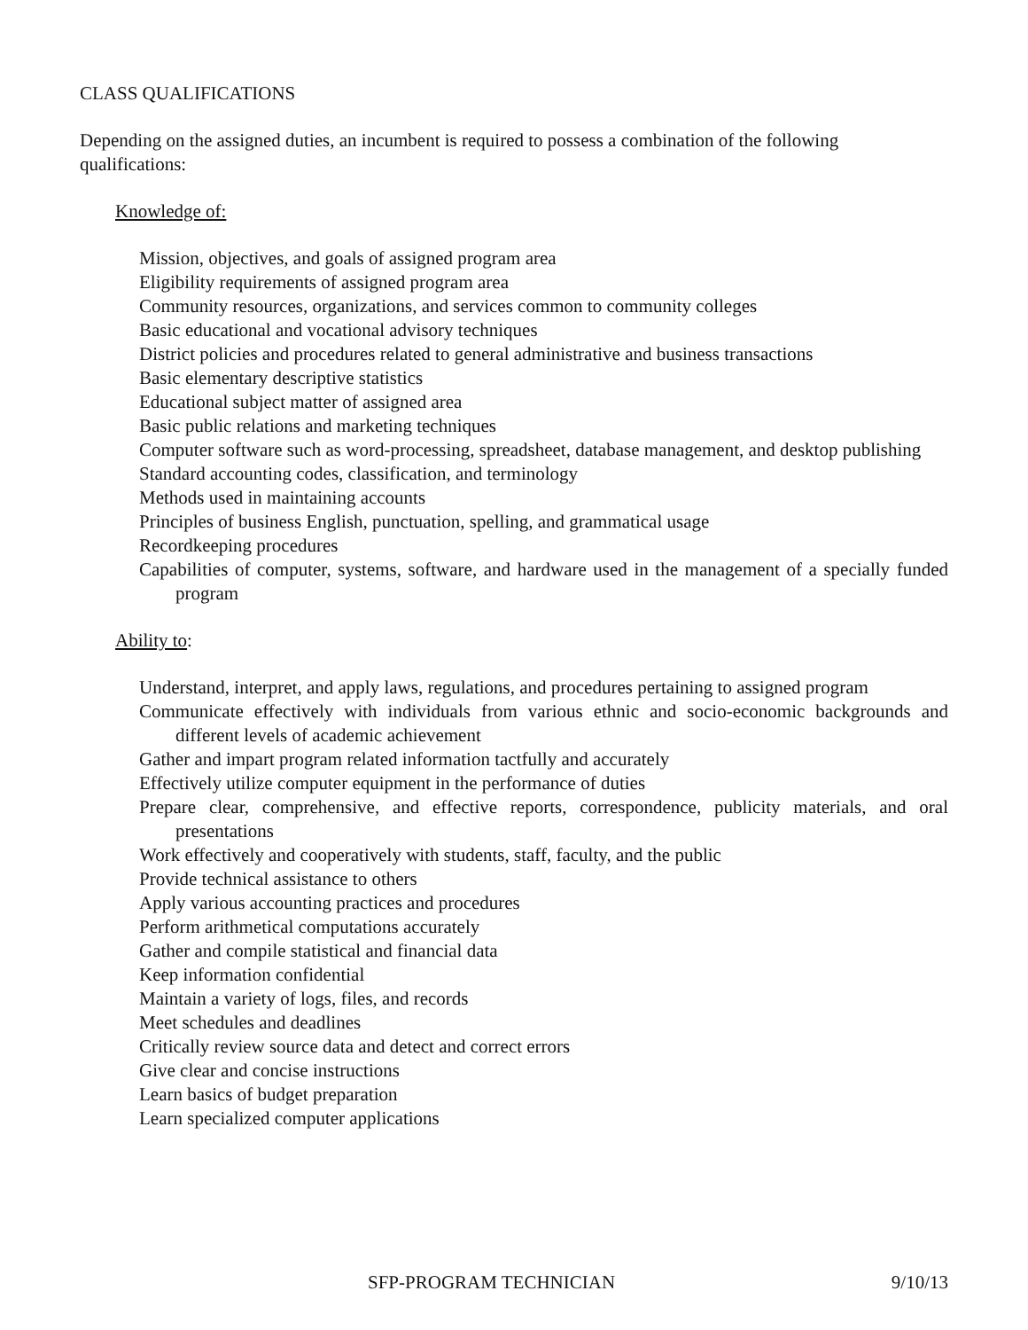CLASS QUALIFICATIONS
Depending on the assigned duties, an incumbent is required to possess a combination of the following qualifications:
Knowledge of:
Mission, objectives, and goals of assigned program area
Eligibility requirements of assigned program area
Community resources, organizations, and services common to community colleges
Basic educational and vocational advisory techniques
District policies and procedures related to general administrative and business transactions
Basic elementary descriptive statistics
Educational subject matter of assigned area
Basic public relations and marketing techniques
Computer software such as word-processing, spreadsheet, database management, and desktop publishing
Standard accounting codes, classification, and terminology
Methods used in maintaining accounts
Principles of business English, punctuation, spelling, and grammatical usage
Recordkeeping procedures
Capabilities of computer, systems, software, and hardware used in the management of a specially funded program
Ability to:
Understand, interpret, and apply laws, regulations, and procedures pertaining to assigned program
Communicate effectively with individuals from various ethnic and socio-economic backgrounds and different levels of academic achievement
Gather and impart program related information tactfully and accurately
Effectively utilize computer equipment in the performance of duties
Prepare clear, comprehensive, and effective reports, correspondence, publicity materials, and oral presentations
Work effectively and cooperatively with students, staff, faculty, and the public
Provide technical assistance to others
Apply various accounting practices and procedures
Perform arithmetical computations accurately
Gather and compile statistical and financial data
Keep information confidential
Maintain a variety of logs, files, and records
Meet schedules and deadlines
Critically review source data and detect and correct errors
Give clear and concise instructions
Learn basics of budget preparation
Learn specialized computer applications
SFP-PROGRAM TECHNICIAN 9/10/13